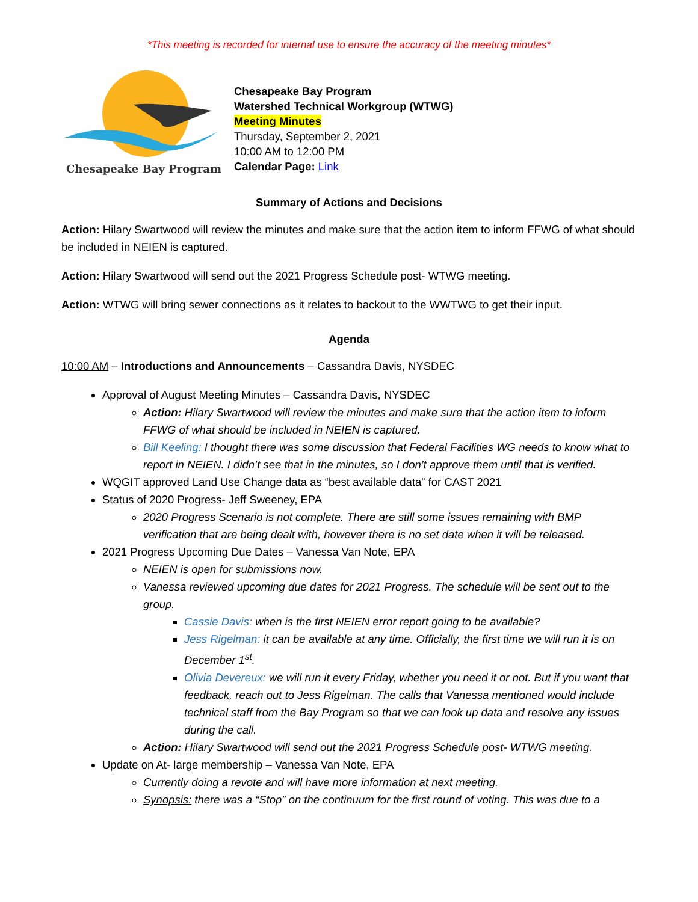*This meeting is recorded for internal use to ensure the accuracy of the meeting minutes*
Chesapeake Bay Program
Chesapeake Bay Program
Watershed Technical Workgroup (WTWG)
Meeting Minutes
Thursday, September 2, 2021
10:00 AM to 12:00 PM
Calendar Page: Link
Summary of Actions and Decisions
Action: Hilary Swartwood will review the minutes and make sure that the action item to inform FFWG of what should be included in NEIEN is captured.
Action: Hilary Swartwood will send out the 2021 Progress Schedule post- WTWG meeting.
Action: WTWG will bring sewer connections as it relates to backout to the WWTWG to get their input.
Agenda
10:00 AM – Introductions and Announcements – Cassandra Davis, NYSDEC
Approval of August Meeting Minutes – Cassandra Davis, NYSDEC
Action: Hilary Swartwood will review the minutes and make sure that the action item to inform FFWG of what should be included in NEIEN is captured.
Bill Keeling: I thought there was some discussion that Federal Facilities WG needs to know what to report in NEIEN. I didn’t see that in the minutes, so I don’t approve them until that is verified.
WQGIT approved Land Use Change data as “best available data” for CAST 2021
Status of 2020 Progress- Jeff Sweeney, EPA
2020 Progress Scenario is not complete. There are still some issues remaining with BMP verification that are being dealt with, however there is no set date when it will be released.
2021 Progress Upcoming Due Dates – Vanessa Van Note, EPA
NEIEN is open for submissions now.
Vanessa reviewed upcoming due dates for 2021 Progress. The schedule will be sent out to the group.
Cassie Davis: when is the first NEIEN error report going to be available?
Jess Rigelman: it can be available at any time. Officially, the first time we will run it is on December 1<sup>st</sup>.
Olivia Devereux: we will run it every Friday, whether you need it or not. But if you want that feedback, reach out to Jess Rigelman. The calls that Vanessa mentioned would include technical staff from the Bay Program so that we can look up data and resolve any issues during the call.
Action: Hilary Swartwood will send out the 2021 Progress Schedule post- WTWG meeting.
Update on At- large membership – Vanessa Van Note, EPA
Currently doing a revote and will have more information at next meeting.
Synopsis: there was a “Stop” on the continuum for the first round of voting. This was due to a